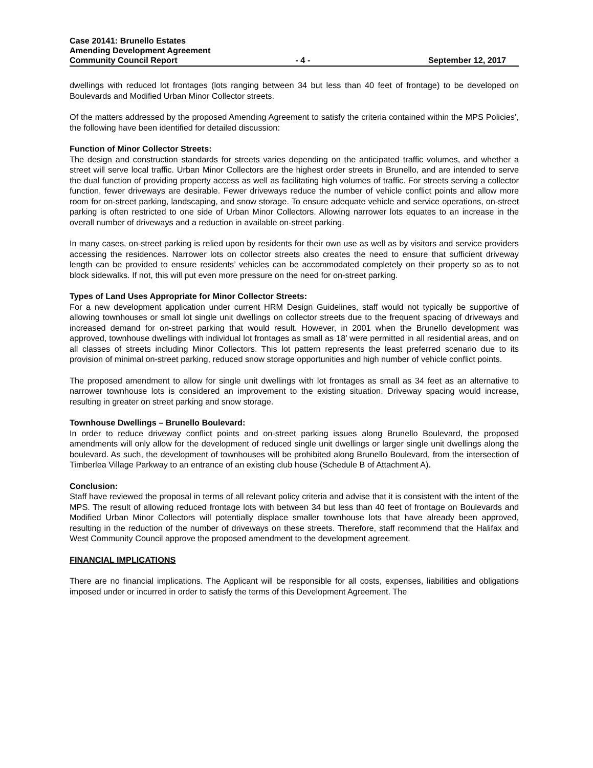Case 20141: Brunello Estates
Amending Development Agreement
Community Council Report - 4 - September 12, 2017
dwellings with reduced lot frontages (lots ranging between 34 but less than 40 feet of frontage) to be developed on Boulevards and Modified Urban Minor Collector streets.
Of the matters addressed by the proposed Amending Agreement to satisfy the criteria contained within the MPS Policies’, the following have been identified for detailed discussion:
Function of Minor Collector Streets:
The design and construction standards for streets varies depending on the anticipated traffic volumes, and whether a street will serve local traffic. Urban Minor Collectors are the highest order streets in Brunello, and are intended to serve the dual function of providing property access as well as facilitating high volumes of traffic. For streets serving a collector function, fewer driveways are desirable. Fewer driveways reduce the number of vehicle conflict points and allow more room for on-street parking, landscaping, and snow storage. To ensure adequate vehicle and service operations, on-street parking is often restricted to one side of Urban Minor Collectors. Allowing narrower lots equates to an increase in the overall number of driveways and a reduction in available on-street parking.
In many cases, on-street parking is relied upon by residents for their own use as well as by visitors and service providers accessing the residences. Narrower lots on collector streets also creates the need to ensure that sufficient driveway length can be provided to ensure residents’ vehicles can be accommodated completely on their property so as to not block sidewalks. If not, this will put even more pressure on the need for on-street parking.
Types of Land Uses Appropriate for Minor Collector Streets:
For a new development application under current HRM Design Guidelines, staff would not typically be supportive of allowing townhouses or small lot single unit dwellings on collector streets due to the frequent spacing of driveways and increased demand for on-street parking that would result. However, in 2001 when the Brunello development was approved, townhouse dwellings with individual lot frontages as small as 18’ were permitted in all residential areas, and on all classes of streets including Minor Collectors. This lot pattern represents the least preferred scenario due to its provision of minimal on-street parking, reduced snow storage opportunities and high number of vehicle conflict points.
The proposed amendment to allow for single unit dwellings with lot frontages as small as 34 feet as an alternative to narrower townhouse lots is considered an improvement to the existing situation. Driveway spacing would increase, resulting in greater on street parking and snow storage.
Townhouse Dwellings – Brunello Boulevard:
In order to reduce driveway conflict points and on-street parking issues along Brunello Boulevard, the proposed amendments will only allow for the development of reduced single unit dwellings or larger single unit dwellings along the boulevard. As such, the development of townhouses will be prohibited along Brunello Boulevard, from the intersection of Timberlea Village Parkway to an entrance of an existing club house (Schedule B of Attachment A).
Conclusion:
Staff have reviewed the proposal in terms of all relevant policy criteria and advise that it is consistent with the intent of the MPS. The result of allowing reduced frontage lots with between 34 but less than 40 feet of frontage on Boulevards and Modified Urban Minor Collectors will potentially displace smaller townhouse lots that have already been approved, resulting in the reduction of the number of driveways on these streets. Therefore, staff recommend that the Halifax and West Community Council approve the proposed amendment to the development agreement.
FINANCIAL IMPLICATIONS
There are no financial implications. The Applicant will be responsible for all costs, expenses, liabilities and obligations imposed under or incurred in order to satisfy the terms of this Development Agreement. The